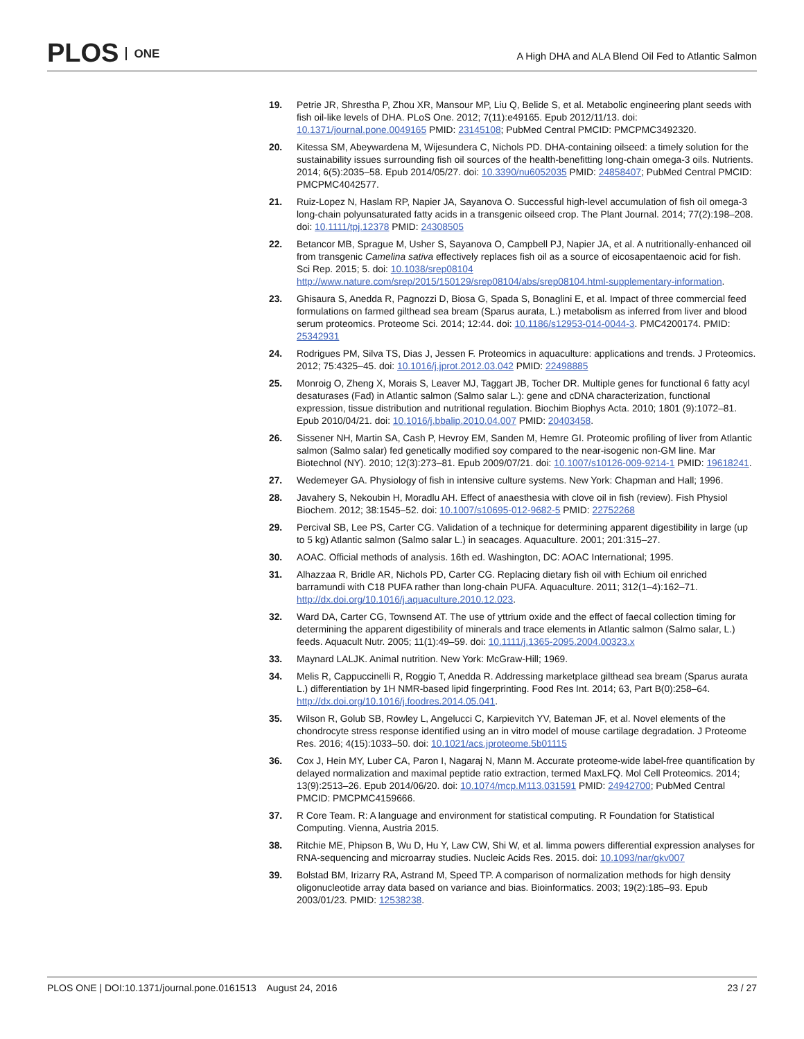PLOS ONE
A High DHA and ALA Blend Oil Fed to Atlantic Salmon
19. Petrie JR, Shrestha P, Zhou XR, Mansour MP, Liu Q, Belide S, et al. Metabolic engineering plant seeds with fish oil-like levels of DHA. PLoS One. 2012; 7(11):e49165. Epub 2012/11/13. doi: 10.1371/journal.pone.0049165 PMID: 23145108; PubMed Central PMCID: PMCPMC3492320.
20. Kitessa SM, Abeywardena M, Wijesundera C, Nichols PD. DHA-containing oilseed: a timely solution for the sustainability issues surrounding fish oil sources of the health-benefitting long-chain omega-3 oils. Nutrients. 2014; 6(5):2035–58. Epub 2014/05/27. doi: 10.3390/nu6052035 PMID: 24858407; PubMed Central PMCID: PMCPMC4042577.
21. Ruiz-Lopez N, Haslam RP, Napier JA, Sayanova O. Successful high-level accumulation of fish oil omega-3 long-chain polyunsaturated fatty acids in a transgenic oilseed crop. The Plant Journal. 2014; 77(2):198–208. doi: 10.1111/tpj.12378 PMID: 24308505
22. Betancor MB, Sprague M, Usher S, Sayanova O, Campbell PJ, Napier JA, et al. A nutritionally-enhanced oil from transgenic Camelina sativa effectively replaces fish oil as a source of eicosapentaenoic acid for fish. Sci Rep. 2015; 5. doi: 10.1038/srep08104 http://www.nature.com/srep/2015/150129/srep08104/abs/srep08104.html-supplementary-information.
23. Ghisaura S, Anedda R, Pagnozzi D, Biosa G, Spada S, Bonaglini E, et al. Impact of three commercial feed formulations on farmed gilthead sea bream (Sparus aurata, L.) metabolism as inferred from liver and blood serum proteomics. Proteome Sci. 2014; 12:44. doi: 10.1186/s12953-014-0044-3. PMC4200174. PMID: 25342931
24. Rodrigues PM, Silva TS, Dias J, Jessen F. Proteomics in aquaculture: applications and trends. J Proteomics. 2012; 75:4325–45. doi: 10.1016/j.jprot.2012.03.042 PMID: 22498885
25. Monroig O, Zheng X, Morais S, Leaver MJ, Taggart JB, Tocher DR. Multiple genes for functional 6 fatty acyl desaturases (Fad) in Atlantic salmon (Salmo salar L.): gene and cDNA characterization, functional expression, tissue distribution and nutritional regulation. Biochim Biophys Acta. 2010; 1801 (9):1072–81. Epub 2010/04/21. doi: 10.1016/j.bbalip.2010.04.007 PMID: 20403458.
26. Sissener NH, Martin SA, Cash P, Hevroy EM, Sanden M, Hemre GI. Proteomic profiling of liver from Atlantic salmon (Salmo salar) fed genetically modified soy compared to the near-isogenic non-GM line. Mar Biotechnol (NY). 2010; 12(3):273–81. Epub 2009/07/21. doi: 10.1007/s10126-009-9214-1 PMID: 19618241.
27. Wedemeyer GA. Physiology of fish in intensive culture systems. New York: Chapman and Hall; 1996.
28. Javahery S, Nekoubin H, Moradlu AH. Effect of anaesthesia with clove oil in fish (review). Fish Physiol Biochem. 2012; 38:1545–52. doi: 10.1007/s10695-012-9682-5 PMID: 22752268
29. Percival SB, Lee PS, Carter CG. Validation of a technique for determining apparent digestibility in large (up to 5 kg) Atlantic salmon (Salmo salar L.) in seacages. Aquaculture. 2001; 201:315–27.
30. AOAC. Official methods of analysis. 16th ed. Washington, DC: AOAC International; 1995.
31. Alhazzaa R, Bridle AR, Nichols PD, Carter CG. Replacing dietary fish oil with Echium oil enriched barramundi with C18 PUFA rather than long-chain PUFA. Aquaculture. 2011; 312(1–4):162–71. http://dx.doi.org/10.1016/j.aquaculture.2010.12.023.
32. Ward DA, Carter CG, Townsend AT. The use of yttrium oxide and the effect of faecal collection timing for determining the apparent digestibility of minerals and trace elements in Atlantic salmon (Salmo salar, L.) feeds. Aquacult Nutr. 2005; 11(1):49–59. doi: 10.1111/j.1365-2095.2004.00323.x
33. Maynard LALJK. Animal nutrition. New York: McGraw-Hill; 1969.
34. Melis R, Cappuccinelli R, Roggio T, Anedda R. Addressing marketplace gilthead sea bream (Sparus aurata L.) differentiation by 1H NMR-based lipid fingerprinting. Food Res Int. 2014; 63, Part B(0):258–64. http://dx.doi.org/10.1016/j.foodres.2014.05.041.
35. Wilson R, Golub SB, Rowley L, Angelucci C, Karpievitch YV, Bateman JF, et al. Novel elements of the chondrocyte stress response identified using an in vitro model of mouse cartilage degradation. J Proteome Res. 2016; 4(15):1033–50. doi: 10.1021/acs.jproteome.5b01115
36. Cox J, Hein MY, Luber CA, Paron I, Nagaraj N, Mann M. Accurate proteome-wide label-free quantification by delayed normalization and maximal peptide ratio extraction, termed MaxLFQ. Mol Cell Proteomics. 2014; 13(9):2513–26. Epub 2014/06/20. doi: 10.1074/mcp.M113.031591 PMID: 24942700; PubMed Central PMCID: PMCPMC4159666.
37. R Core Team. R: A language and environment for statistical computing. R Foundation for Statistical Computing. Vienna, Austria 2015.
38. Ritchie ME, Phipson B, Wu D, Hu Y, Law CW, Shi W, et al. limma powers differential expression analyses for RNA-sequencing and microarray studies. Nucleic Acids Res. 2015. doi: 10.1093/nar/gkv007
39. Bolstad BM, Irizarry RA, Astrand M, Speed TP. A comparison of normalization methods for high density oligonucleotide array data based on variance and bias. Bioinformatics. 2003; 19(2):185–93. Epub 2003/01/23. PMID: 12538238.
PLOS ONE | DOI:10.1371/journal.pone.0161513 August 24, 2016
23 / 27